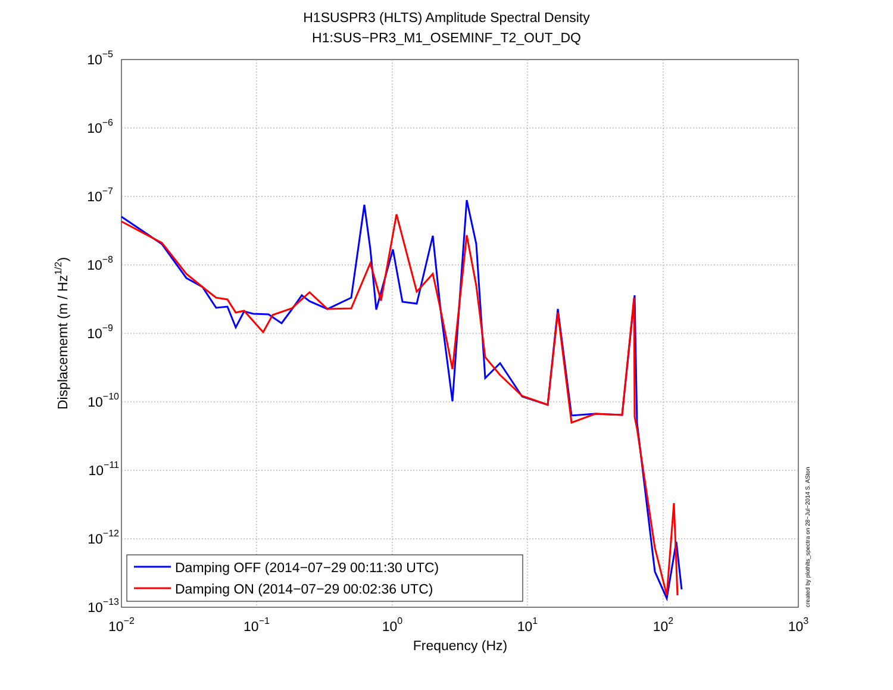H1SUSPR3 (HLTS) Amplitude Spectral Density
H1:SUS−PR3_M1_OSEMINF_T2_OUT_DQ
10−5
10−6
10−7
10−8
10−9
10−10
10−11
10−12
10−13
10−2
10−1
100
101
102
103
Frequency (Hz)
Displacememt (m / Hz1/2)
created by plothlts_spectra on 28−Jul−2014 S. ASton
Damping OFF (2014−07−29 00:11:30 UTC)
Damping ON (2014−07−29 00:02:36 UTC)